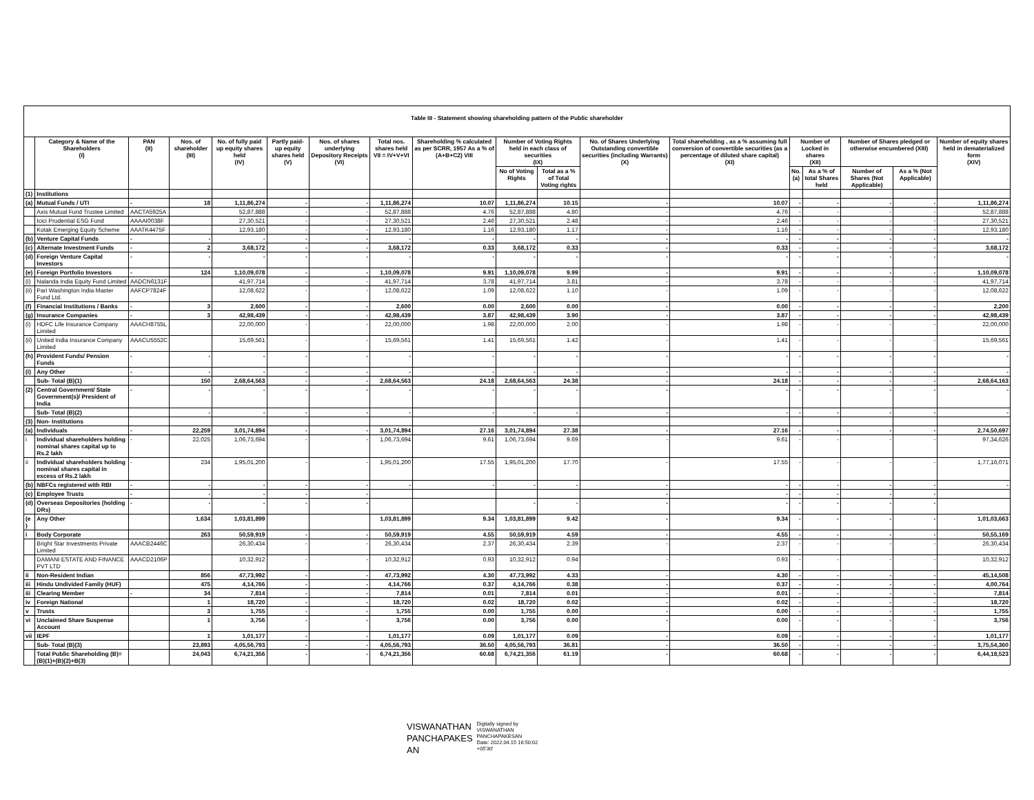Table III - Statement showing shareholding pattern of the Public shareholder
| | Category & Name of the Shareholders (I) | PAN (II) | Nos. of shareholder (III) | No. of fully paid up equity shares held (IV) | Partly paid-up equity shares held (V) | Nos. of shares underlying Depository Receipts (VI) | Total nos. shares held VII = IV+V+VI | Shareholding % calculated as per SCRR, 1957 As a % of (A+B+C2) VIII | Number of Voting Rights held in each class of securities (IX) | | No. of Shares Underlying Outstanding convertible securities (including Warrants) (X) | Total shareholding , as a % assuming full conversion of convertible securities (as a percentage of diluted share capital) (XI) | Number of Locked in shares (XII) | | Number of Shares pledged or otherwise encumbered (XIII) | | Number of equity shares held in dematerialized form (XIV) |
| --- | --- | --- | --- | --- | --- | --- | --- | --- | --- | --- | --- | --- | --- | --- | --- | --- | --- |
| | | | | | | | | | No of Voting Rights | Total as a % of Total Voting rights | | | No. (a) | As a % of total Shares held | Number of Shares (Not Applicable) | As a % (Not Applicable) | |
| (1) | Institutions | | | | | | | | | | | | | | | | |
| (a) | Mutual Funds / UTI | - | 18 | 1,11,86,274 | - | - | 1,11,86,274 | 10.07 | 1,11,86,274 | 10.15 | - | 10.07 | - | - | - | - | 1,11,86,274 |
| | Axis Mutual Fund Trustee Limited | AACTA5925A | | 52,87,888 | - | - | 52,87,888 | 4.76 | 52,87,888 | 4.80 | - | 4.76 | - | - | - | - | 52,87,888 |
| | Icici Prudential ESG Fund | AAAAI0038F | | 27,30,521 | - | - | 27,30,521 | 2.46 | 27,30,521 | 2.48 | - | 2.46 | - | - | - | - | 27,30,521 |
| | Kotak Emerging Equity Scheme | AAATK4475F | | 12,93,180 | - | - | 12,93,180 | 1.16 | 12,93,180 | 1.17 | - | 1.16 | - | - | - | - | 12,93,180 |
| (b) | Venture Capital Funds | - | - | - | - | - | - | - | - | - | - | - | - | - | - | - | - |
| (c) | Alternate Investment Funds | - | 2 | 3,68,172 | - | - | 3,68,172 | 0.33 | 3,68,172 | 0.33 | - | 0.33 | - | - | - | - | 3,68,172 |
| (d) | Foreign Venture Capital Investors | - | - | - | - | - | - | - | - | - | - | - | - | - | - | - | - |
| (e) | Foreign Portfolio Investors | - | 124 | 1,10,09,078 | - | - | 1,10,09,078 | 9.91 | 1,10,09,078 | 9.99 | - | 9.91 | - | - | - | - | 1,10,09,078 |
| (i) | Nalanda India Equity Fund Limited | AADCN6131F | | 41,97,714 | - | - | 41,97,714 | 3.78 | 41,97,714 | 3.81 | - | 3.78 | - | - | - | - | 41,97,714 |
| (ii) | Pari Washington India Master Fund Ltd. | AAFCP7824F | | 12,08,622 | - | - | 12,08,622 | 1.09 | 12,08,622 | 1.10 | - | 1.09 | - | - | - | - | 12,08,622 |
| (f) | Financial Institutions / Banks | - | 3 | 2,600 | - | - | 2,600 | 0.00 | 2,600 | 0.00 | - | 0.00 | - | - | - | - | 2,200 |
| (g) | Insurance Companies | - | 3 | 42,98,439 | - | - | 42,98,439 | 3.87 | 42,98,439 | 3.90 | - | 3.87 | - | - | - | - | 42,98,439 |
| (i) | HDFC Life Insurance Company Limited | AAACH8755L | | 22,00,000 | - | - | 22,00,000 | 1.98 | 22,00,000 | 2.00 | - | 1.98 | - | - | - | - | 22,00,000 |
| (ii) | United India Insurance Company Limited | AAACU5552C | | 15,69,561 | - | - | 15,69,561 | 1.41 | 15,69,561 | 1.42 | - | 1.41 | - | - | - | - | 15,69,561 |
| (h) | Provident Funds/ Pension Funds | - | - | - | - | - | - | - | - | - | - | - | - | - | - | - | - |
| (i) | Any Other | - | - | - | - | - | - | - | - | - | - | - | - | - | - | - | - |
| | Sub- Total (B)(1) | | 150 | 2,68,64,563 | - | - | 2,68,64,563 | 24.18 | 2,68,64,563 | 24.38 | - | 24.18 | - | - | - | - | 2,68,64,163 |
| (2) | Central Government/ State Government(s)/ President of India | - | - | - | - | - | - | - | - | - | - | - | - | - | - | - | - |
| | Sub- Total (B)(2) | | - | - | - | - | - | - | - | - | - | - | - | - | - | - | - |
| (3) | Non- Institutions | | | | | | | | | | | | | | | | |
| (a) | Individuals | - | 22,259 | 3,01,74,894 | - | - | 3,01,74,894 | 27.16 | 3,01,74,894 | 27.38 | - | 27.16 | - | - | - | - | 2,74,50,697 |
| i | Individual shareholders holding nominal shares capital up to Rs.2 lakh | - | 22,025 | 1,06,73,694 | - | - | 1,06,73,694 | 9.61 | 1,06,73,694 | 9.69 | - | 9.61 | - | - | - | - | 97,34,626 |
| ii | Individual shareholders holding nominal shares capital in excess of Rs.2 lakh | - | 234 | 1,95,01,200 | - | - | 1,95,01,200 | 17.55 | 1,95,01,200 | 17.70 | - | 17.55 | - | - | - | - | 1,77,16,071 |
| (b) | NBFCs registered with RBI | - | - | - | - | - | - | - | - | - | - | - | - | - | - | - | - |
| (c) | Employee Trusts | - | - | - | - | - | | | | | - | - | - | - | - | - | |
| (d) | Overseas Depositories (holding DRs) | - | - | - | - | - | | | - | - | - | - | - | - | - | - | |
| (e ) | Any Other | | 1,634 | 1,03,81,899 | | | 1,03,81,899 | 9.34 | 1,03,81,899 | 9.42 | - | 9.34 | - | - | - | - | 1,01,03,663 |
| i | Body Corporate | | 263 | 50,59,919 | - | - | 50,59,919 | 4.55 | 50,59,919 | 4.59 | - | 4.55 | - | - | - | - | 50,55,169 |
| | Bright Star Investments Private Limited | AAACB2446C | | 26,30,434 | - | - | 26,30,434 | 2.37 | 26,30,434 | 2.39 | - | 2.37 | - | - | - | - | 26,30,434 |
| | DAMANI ESTATE AND FINANCE PVT LTD | AAACD2106P | | 10,32,912 | - | - | 10,32,912 | 0.93 | 10,32,912 | 0.94 | - | 0.93 | - | - | - | - | 10,32,912 |
| ii | Non-Resident Indian | | 856 | 47,73,992 | - | - | 47,73,992 | 4.30 | 47,73,992 | 4.33 | - | 4.30 | - | - | - | - | 45,14,508 |
| iii | Hindu Undivided Family (HUF) | | 475 | 4,14,766 | - | - | 4,14,766 | 0.37 | 4,14,766 | 0.38 | - | 0.37 | - | - | - | - | 4,00,764 |
| iii | Clearing Member | - | 34 | 7,814 | - | - | 7,814 | 0.01 | 7,814 | 0.01 | - | 0.01 | - | - | - | - | 7,814 |
| iv | Foreign National | | 1 | 18,720 | - | - | 18,720 | 0.02 | 18,720 | 0.02 | - | 0.02 | - | - | - | - | 18,720 |
| v | Trusts | | 3 | 1,755 | - | - | 1,755 | 0.00 | 1,755 | 0.00 | - | 0.00 | - | - | - | - | 1,755 |
| vi | Unclaimed Share Suspense Account | | 1 | 3,756 | - | - | 3,756 | 0.00 | 3,756 | 0.00 | - | 0.00 | - | - | - | - | 3,756 |
| vii | IEPF | | 1 | 1,01,177 | - | - | 1,01,177 | 0.09 | 1,01,177 | 0.09 | - | 0.09 | - | - | - | - | 1,01,177 |
| | Sub- Total (B)(3) | | 23,893 | 4,05,56,793 | - | - | 4,05,56,793 | 36.50 | 4,05,56,793 | 36.81 | - | 36.50 | - | - | - | - | 3,75,54,360 |
| | Total Public Shareholding (B)= (B)(1)+(B)(2)+B(3) | | 24,043 | 6,74,21,356 | - | - | 6,74,21,356 | 60.68 | 6,74,21,356 | 61.19 | - | 60.68 | - | - | - | - | 6,44,18,523 |
VISWANATHAN
PANCHAPAKES
AN
Digitally signed by
VISWANATHAN
PANCHAPAKESAN
Date: 2022.04.15 16:50:02
+05'30'